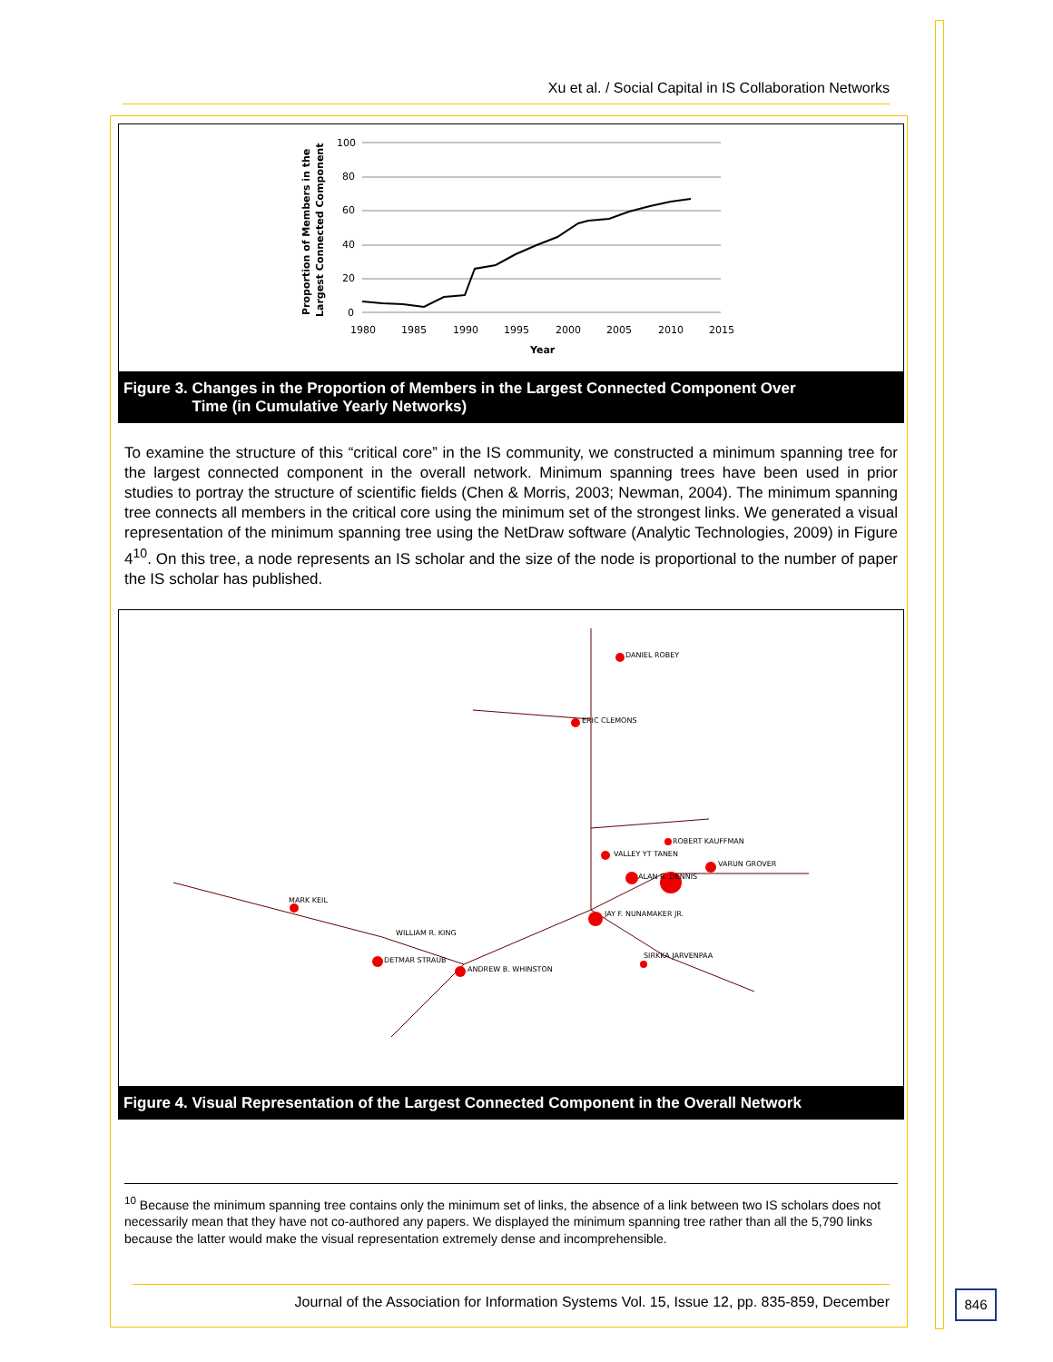Xu et al. / Social Capital in IS Collaboration Networks
Proportion of Members in the
Largest Connected Component
100
80
60
40
20
0
1980
1985
1990
1995
2000
2005
2010
2015
Year
Figure 3. Changes in the Proportion of Members in the Largest Connected Component Over
Time (in Cumulative Yearly Networks)
To examine the structure of this “critical core” in the IS community, we constructed a minimum spanning tree for the largest connected component in the overall network. Minimum spanning trees have been used in prior studies to portray the structure of scientific fields (Chen & Morris, 2003; Newman, 2004). The minimum spanning tree connects all members in the critical core using the minimum set of the strongest links. We generated a visual representation of the minimum spanning tree using the NetDraw software (Analytic Technologies, 2009) in Figure 4<sup>10</sup>. On this tree, a node represents an IS scholar and the size of the node is proportional to the number of paper the IS scholar has published.
DANIEL ROBEY
ERIC CLEMONS
ROBERT KAUFFMAN
VALLEY YT TANEN
VARUN GROVER
ALAN R. DENNIS
JAY F. NUNAMAKER JR.
SIRKKA JARVENPAA
MARK KEIL
WILLIAM R. KING
DETMAR STRAUB
ANDREW B. WHINSTON
Figure 4. Visual Representation of the Largest Connected Component in the Overall Network
<sup>10</sup> Because the minimum spanning tree contains only the minimum set of links, the absence of a link between two IS scholars does not necessarily mean that they have not co-authored any papers. We displayed the minimum spanning tree rather than all the 5,790 links because the latter would make the visual representation extremely dense and incomprehensible.
Journal of the Association for Information Systems Vol. 15, Issue 12, pp. 835-859, December
846